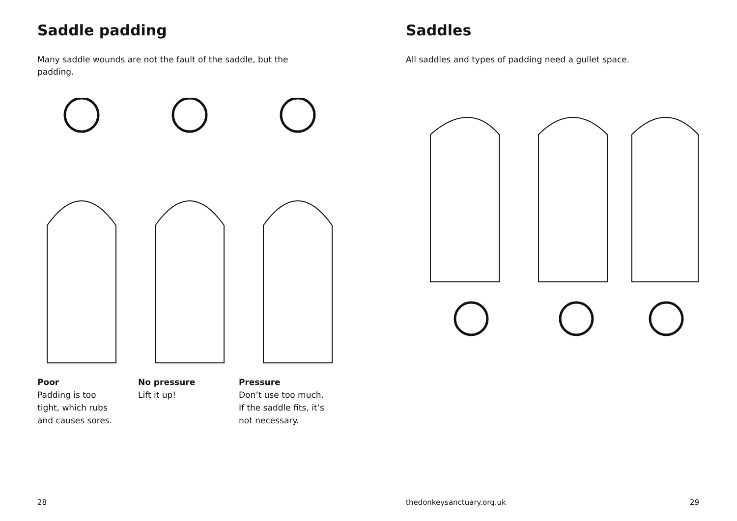Saddle padding
Many saddle wounds are not the fault of the saddle, but the
padding.
Poor
Padding is too
tight, which rubs
and causes sores.
No pressure
Lift it up!
Pressure
Don’t use too much.
If the saddle fits, it’s
not necessary.
Saddles
All saddles and types of padding need a gullet space.
28 thedonkeysanctuary.org.uk 29